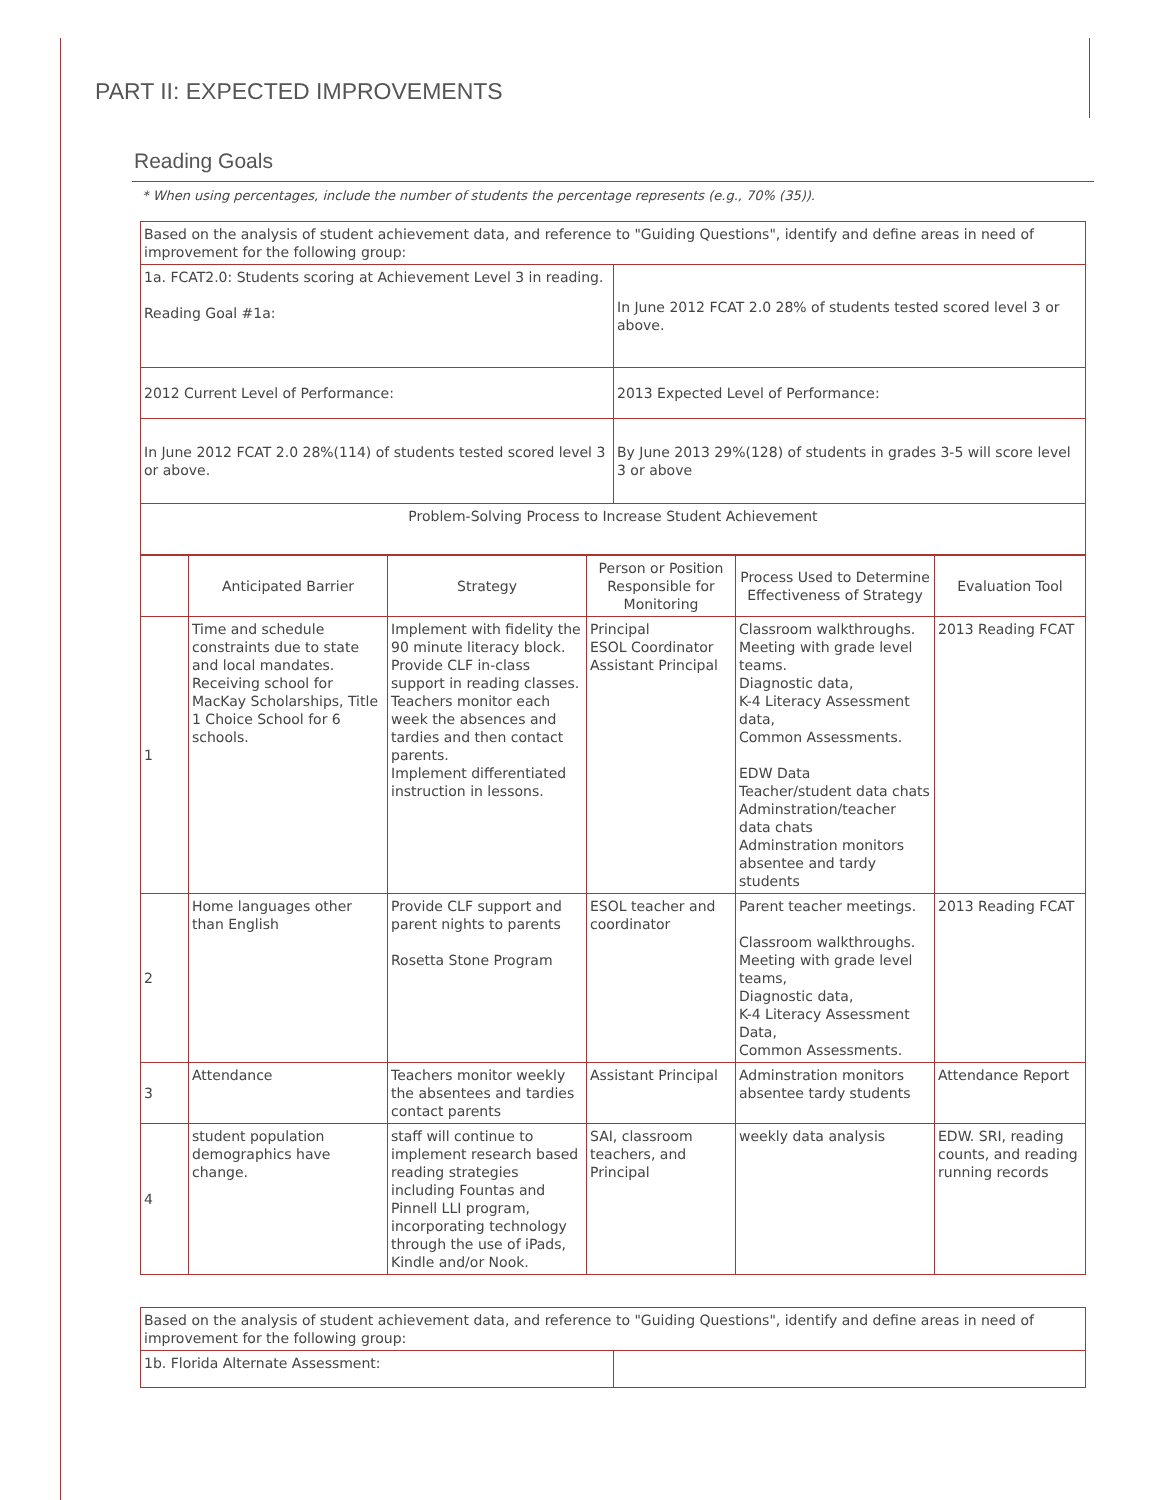PART II: EXPECTED IMPROVEMENTS
Reading Goals
* When using percentages, include the number of students the percentage represents (e.g., 70% (35)).
| Based on the analysis of student achievement data, and reference to "Guiding Questions", identify and define areas in need of improvement for the following group: | |
| 1a. FCAT2.0: Students scoring at Achievement Level 3 in reading. Reading Goal #1a: | In June 2012 FCAT 2.0 28% of students tested scored level 3 or above. |
| 2012 Current Level of Performance: | 2013 Expected Level of Performance: |
| In June 2012 FCAT 2.0 28%(114) of students tested scored level 3 or above. | By June 2013 29%(128) of students in grades 3-5 will score level 3 or above |
| Problem-Solving Process to Increase Student Achievement | |
| | Anticipated Barrier | Strategy | Person or Position Responsible for Monitoring | Process Used to Determine Effectiveness of Strategy | Evaluation Tool |
| --- | --- | --- | --- | --- | --- |
| 1 | Time and schedule constraints due to state and local mandates. Receiving school for MacKay Scholarships, Title 1 Choice School for 6 schools. | Implement with fidelity the 90 minute literacy block. Provide CLF in-class support in reading classes. Teachers monitor each week the absences and tardies and then contact parents. Implement differentiated instruction in lessons. | Principal ESOL Coordinator Assistant Principal | Classroom walkthroughs. Meeting with grade level teams. Diagnostic data, K-4 Literacy Assessment data, Common Assessments. EDW Data Teacher/student data chats Adminstration/teacher data chats Adminstration monitors absentee and tardy students | 2013 Reading FCAT |
| 2 | Home languages other than English | Provide CLF support and parent nights to parents Rosetta Stone Program | ESOL teacher and coordinator | Parent teacher meetings. Classroom walkthroughs. Meeting with grade level teams, Diagnostic data, K-4 Literacy Assessment Data, Common Assessments. | 2013 Reading FCAT |
| 3 | Attendance | Teachers monitor weekly the absentees and tardies contact parents | Assistant Principal | Adminstration monitors absentee tardy students | Attendance Report |
| 4 | student population demographics have change. | staff will continue to implement research based reading strategies including Fountas and Pinnell LLI program, incorporating technology through the use of iPads, Kindle and/or Nook. | SAI, classroom teachers, and Principal | weekly data analysis | EDW. SRI, reading counts, and reading running records |
| Based on the analysis of student achievement data, and reference to "Guiding Questions", identify and define areas in need of improvement for the following group: | |
| 1b. Florida Alternate Assessment: | |